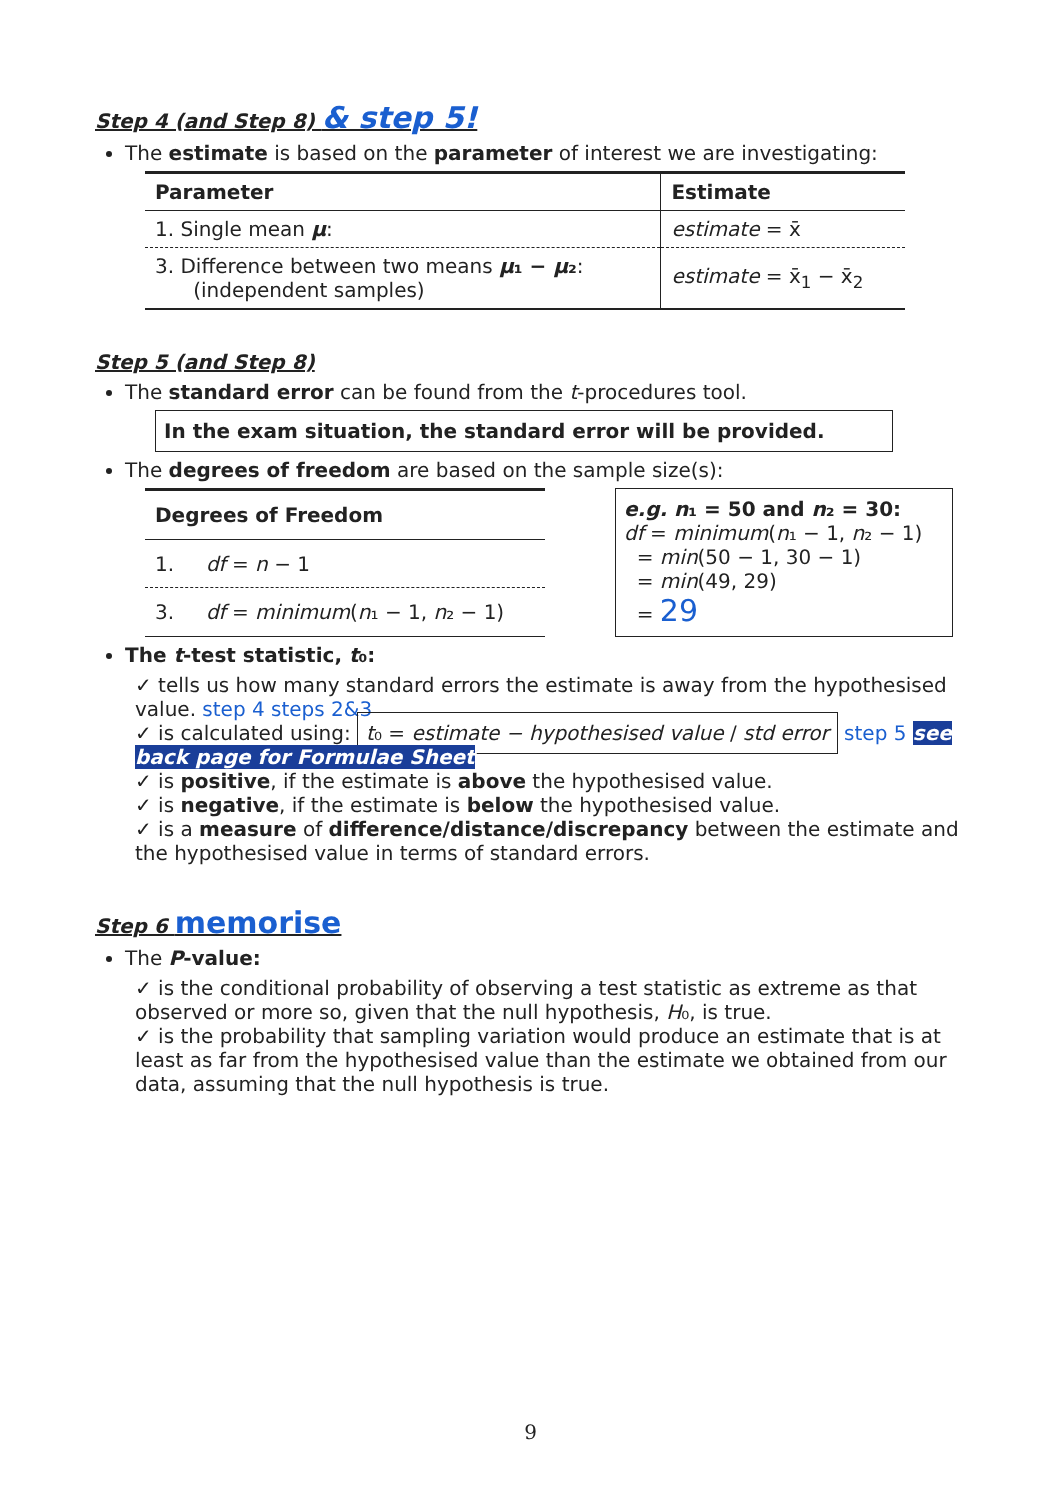Step 4 (and Step 8) & step 5!
The estimate is based on the parameter of interest we are investigating:
| Parameter | Estimate |
| --- | --- |
| 1. Single mean μ : | estimate = x̄ |
| 3. Difference between two means μ ₁ − μ ₂ : (independent samples) | estimate = x̄<sub>1</sub> − x̄<sub>2</sub> |
Step 5 (and Step 8)
The standard error can be found from the t-procedures tool.
In the exam situation, the standard error will be provided.
The degrees of freedom are based on the sample size(s):
| Degrees of Freedom |
| --- |
| 1. df = n − 1 |
| 3. df = minimum ( n ₁ − 1, n ₂ − 1) |
e.g. n₁ = 50 and n₂ = 30:
df = minimum(n₁ − 1, n₂ − 1)
= min(50 − 1, 30 − 1)
= min(49, 29)
= 29
The t-test statistic, t₀:
✓ tells us how many standard errors the estimate is away from the hypothesised value. step 4 steps 2&3
✓ is calculated using: t₀ = estimate − hypothesised value / std error step 5 see back page for Formulae Sheet
✓ is positive, if the estimate is above the hypothesised value.
✓ is negative, if the estimate is below the hypothesised value.
✓ is a measure of difference/distance/discrepancy between the estimate and the hypothesised value in terms of standard errors.
Step 6 memorise
The P-value:
✓ is the conditional probability of observing a test statistic as extreme as that observed or more so, given that the null hypothesis, H₀, is true.
✓ is the probability that sampling variation would produce an estimate that is at least as far from the hypothesised value than the estimate we obtained from our data, assuming that the null hypothesis is true.
9